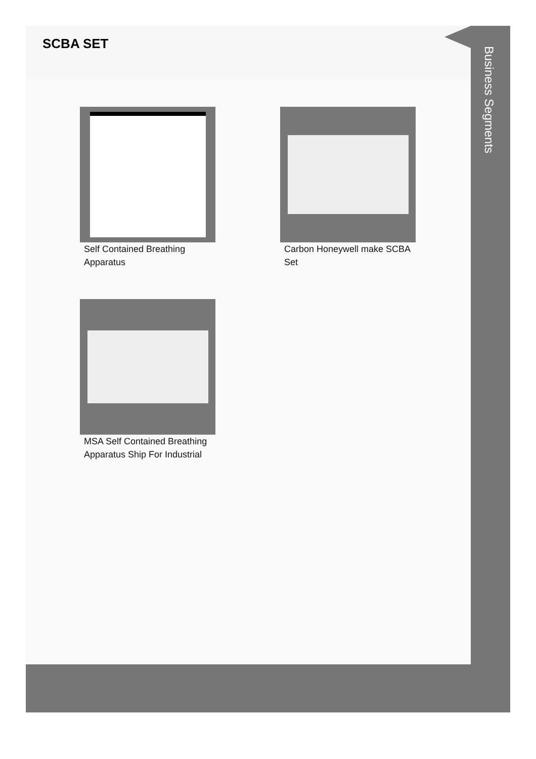SCBA SET
Self Contained Breathing Apparatus
Carbon Honeywell make SCBA Set
MSA Self Contained Breathing Apparatus Ship For Industrial
Business Segments